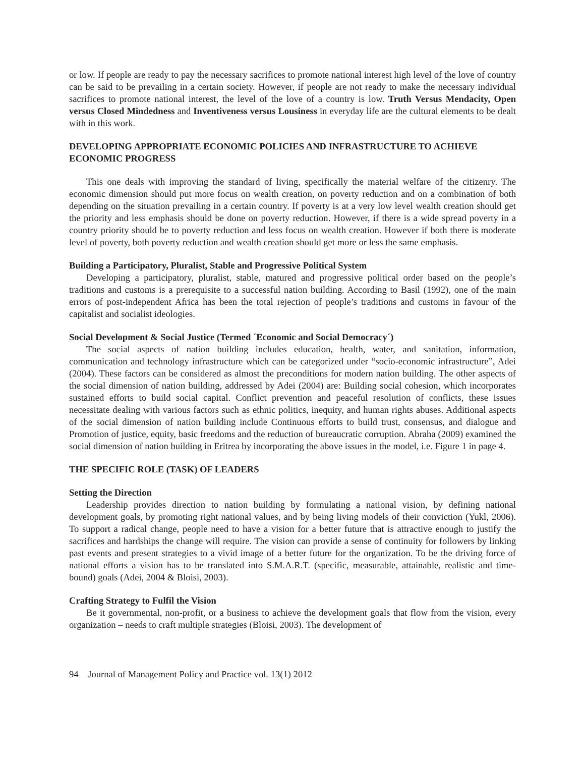or low. If people are ready to pay the necessary sacrifices to promote national interest high level of the love of country can be said to be prevailing in a certain society. However, if people are not ready to make the necessary individual sacrifices to promote national interest, the level of the love of a country is low. Truth Versus Mendacity, Open versus Closed Mindedness and Inventiveness versus Lousiness in everyday life are the cultural elements to be dealt with in this work.
DEVELOPING APPROPRIATE ECONOMIC POLICIES AND INFRASTRUCTURE TO ACHIEVE ECONOMIC PROGRESS
This one deals with improving the standard of living, specifically the material welfare of the citizenry. The economic dimension should put more focus on wealth creation, on poverty reduction and on a combination of both depending on the situation prevailing in a certain country. If poverty is at a very low level wealth creation should get the priority and less emphasis should be done on poverty reduction. However, if there is a wide spread poverty in a country priority should be to poverty reduction and less focus on wealth creation. However if both there is moderate level of poverty, both poverty reduction and wealth creation should get more or less the same emphasis.
Building a Participatory, Pluralist, Stable and Progressive Political System
Developing a participatory, pluralist, stable, matured and progressive political order based on the people’s traditions and customs is a prerequisite to a successful nation building. According to Basil (1992), one of the main errors of post-independent Africa has been the total rejection of people’s traditions and customs in favour of the capitalist and socialist ideologies.
Social Development & Social Justice (Termed ´Economic and Social Democracy´)
The social aspects of nation building includes education, health, water, and sanitation, information, communication and technology infrastructure which can be categorized under “socio-economic infrastructure”, Adei (2004). These factors can be considered as almost the preconditions for modern nation building. The other aspects of the social dimension of nation building, addressed by Adei (2004) are: Building social cohesion, which incorporates sustained efforts to build social capital. Conflict prevention and peaceful resolution of conflicts, these issues necessitate dealing with various factors such as ethnic politics, inequity, and human rights abuses. Additional aspects of the social dimension of nation building include Continuous efforts to build trust, consensus, and dialogue and Promotion of justice, equity, basic freedoms and the reduction of bureaucratic corruption. Abraha (2009) examined the social dimension of nation building in Eritrea by incorporating the above issues in the model, i.e. Figure 1 in page 4.
THE SPECIFIC ROLE (TASK) OF LEADERS
Setting the Direction
Leadership provides direction to nation building by formulating a national vision, by defining national development goals, by promoting right national values, and by being living models of their conviction (Yukl, 2006). To support a radical change, people need to have a vision for a better future that is attractive enough to justify the sacrifices and hardships the change will require. The vision can provide a sense of continuity for followers by linking past events and present strategies to a vivid image of a better future for the organization. To be the driving force of national efforts a vision has to be translated into S.M.A.R.T. (specific, measurable, attainable, realistic and time-bound) goals (Adei, 2004 & Bloisi, 2003).
Crafting Strategy to Fulfil the Vision
Be it governmental, non-profit, or a business to achieve the development goals that flow from the vision, every organization – needs to craft multiple strategies (Bloisi, 2003). The development of
94 Journal of Management Policy and Practice vol. 13(1) 2012